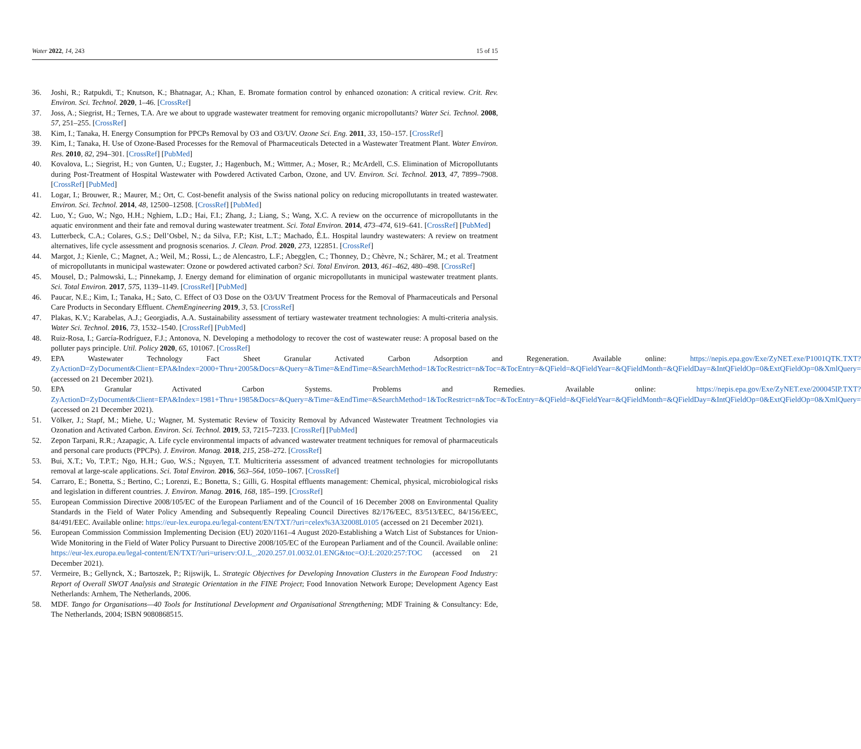Water 2022, 14, 243 15 of 15
36. Joshi, R.; Ratpukdi, T.; Knutson, K.; Bhatnagar, A.; Khan, E. Bromate formation control by enhanced ozonation: A critical review. Crit. Rev. Environ. Sci. Technol. 2020, 1–46. [CrossRef]
37. Joss, A.; Siegrist, H.; Ternes, T.A. Are we about to upgrade wastewater treatment for removing organic micropollutants? Water Sci. Technol. 2008, 57, 251–255. [CrossRef]
38. Kim, I.; Tanaka, H. Energy Consumption for PPCPs Removal by O3 and O3/UV. Ozone Sci. Eng. 2011, 33, 150–157. [CrossRef]
39. Kim, I.; Tanaka, H. Use of Ozone-Based Processes for the Removal of Pharmaceuticals Detected in a Wastewater Treatment Plant. Water Environ. Res. 2010, 82, 294–301. [CrossRef] [PubMed]
40. Kovalova, L.; Siegrist, H.; von Gunten, U.; Eugster, J.; Hagenbuch, M.; Wittmer, A.; Moser, R.; McArdell, C.S. Elimination of Micropollutants during Post-Treatment of Hospital Wastewater with Powdered Activated Carbon, Ozone, and UV. Environ. Sci. Technol. 2013, 47, 7899–7908. [CrossRef] [PubMed]
41. Logar, I.; Brouwer, R.; Maurer, M.; Ort, C. Cost-benefit analysis of the Swiss national policy on reducing micropollutants in treated wastewater. Environ. Sci. Technol. 2014, 48, 12500–12508. [CrossRef] [PubMed]
42. Luo, Y.; Guo, W.; Ngo, H.H.; Nghiem, L.D.; Hai, F.I.; Zhang, J.; Liang, S.; Wang, X.C. A review on the occurrence of micropollutants in the aquatic environment and their fate and removal during wastewater treatment. Sci. Total Environ. 2014, 473–474, 619–641. [CrossRef] [PubMed]
43. Lutterbeck, C.A.; Colares, G.S.; Dell’Osbel, N.; da Silva, F.P.; Kist, L.T.; Machado, Ê.L. Hospital laundry wastewaters: A review on treatment alternatives, life cycle assessment and prognosis scenarios. J. Clean. Prod. 2020, 273, 122851. [CrossRef]
44. Margot, J.; Kienle, C.; Magnet, A.; Weil, M.; Rossi, L.; de Alencastro, L.F.; Abegglen, C.; Thonney, D.; Chèvre, N.; Schärer, M.; et al. Treatment of micropollutants in municipal wastewater: Ozone or powdered activated carbon? Sci. Total Environ. 2013, 461–462, 480–498. [CrossRef]
45. Mousel, D.; Palmowski, L.; Pinnekamp, J. Energy demand for elimination of organic micropollutants in municipal wastewater treatment plants. Sci. Total Environ. 2017, 575, 1139–1149. [CrossRef] [PubMed]
46. Paucar, N.E.; Kim, I.; Tanaka, H.; Sato, C. Effect of O3 Dose on the O3/UV Treatment Process for the Removal of Pharmaceuticals and Personal Care Products in Secondary Effluent. ChemEngineering 2019, 3, 53. [CrossRef]
47. Plakas, K.V.; Karabelas, A.J.; Georgiadis, A.A. Sustainability assessment of tertiary wastewater treatment technologies: A multi-criteria analysis. Water Sci. Technol. 2016, 73, 1532–1540. [CrossRef] [PubMed]
48. Ruiz-Rosa, I.; García-Rodríguez, F.J.; Antonova, N. Developing a methodology to recover the cost of wastewater reuse: A proposal based on the polluter pays principle. Util. Policy 2020, 65, 101067. [CrossRef]
49. EPA Wastewater Technology Fact Sheet Granular Activated Carbon Adsorption and Regeneration. Available online: https://nepis.epa.gov/Exe/ZyNET.exe/P1001QTK.TXT?ZyActionD=ZyDocument&Client=EPA&Index=2000+Thru+2005&Docs=&Query=&Time=&EndTime=&SearchMethod=1&TocRestrict=n&Toc=&TocEntry=&QField=&QFieldYear=&QFieldMonth=&QFieldDay=&IntQFieldOp=0&ExtQFieldOp=0&XmlQuery= (accessed on 21 December 2021).
50. EPA Granular Activated Carbon Systems. Problems and Remedies. Available online: https://nepis.epa.gov/Exe/ZyNET.exe/200045IP.TXT?ZyActionD=ZyDocument&Client=EPA&Index=1981+Thru+1985&Docs=&Query=&Time=&EndTime=&SearchMethod=1&TocRestrict=n&Toc=&TocEntry=&QField=&QFieldYear=&QFieldMonth=&QFieldDay=&IntQFieldOp=0&ExtQFieldOp=0&XmlQuery= (accessed on 21 December 2021).
51. Völker, J.; Stapf, M.; Miehe, U.; Wagner, M. Systematic Review of Toxicity Removal by Advanced Wastewater Treatment Technologies via Ozonation and Activated Carbon. Environ. Sci. Technol. 2019, 53, 7215–7233. [CrossRef] [PubMed]
52. Zepon Tarpani, R.R.; Azapagic, A. Life cycle environmental impacts of advanced wastewater treatment techniques for removal of pharmaceuticals and personal care products (PPCPs). J. Environ. Manag. 2018, 215, 258–272. [CrossRef]
53. Bui, X.T.; Vo, T.P.T.; Ngo, H.H.; Guo, W.S.; Nguyen, T.T. Multicriteria assessment of advanced treatment technologies for micropollutants removal at large-scale applications. Sci. Total Environ. 2016, 563–564, 1050–1067. [CrossRef]
54. Carraro, E.; Bonetta, S.; Bertino, C.; Lorenzi, E.; Bonetta, S.; Gilli, G. Hospital effluents management: Chemical, physical, microbiological risks and legislation in different countries. J. Environ. Manag. 2016, 168, 185–199. [CrossRef]
55. European Commission Directive 2008/105/EC of the European Parliament and of the Council of 16 December 2008 on Environmental Quality Standards in the Field of Water Policy Amending and Subsequently Repealing Council Directives 82/176/EEC, 83/513/EEC, 84/156/EEC, 84/491/EEC. Available online: https://eur-lex.europa.eu/legal-content/EN/TXT/?uri=celex%3A32008L0105 (accessed on 21 December 2021).
56. European Commission Commission Implementing Decision (EU) 2020/1161–4 August 2020-Establishing a Watch List of Substances for Union-Wide Monitoring in the Field of Water Policy Pursuant to Directive 2008/105/EC of the European Parliament and of the Council. Available online: https://eur-lex.europa.eu/legal-content/EN/TXT/?uri=uriserv:OJ.L_.2020.257.01.0032.01.ENG&toc=OJ:L:2020:257:TOC (accessed on 21 December 2021).
57. Vermeire, B.; Gellynck, X.; Bartoszek, P.; Rijswijk, L. Strategic Objectives for Developing Innovation Clusters in the European Food Industry: Report of Overall SWOT Analysis and Strategic Orientation in the FINE Project; Food Innovation Network Europe; Development Agency East Netherlands: Arnhem, The Netherlands, 2006.
58. MDF. Tango for Organisations—40 Tools for Institutional Development and Organisational Strengthening; MDF Training & Consultancy: Ede, The Netherlands, 2004; ISBN 9080868515.